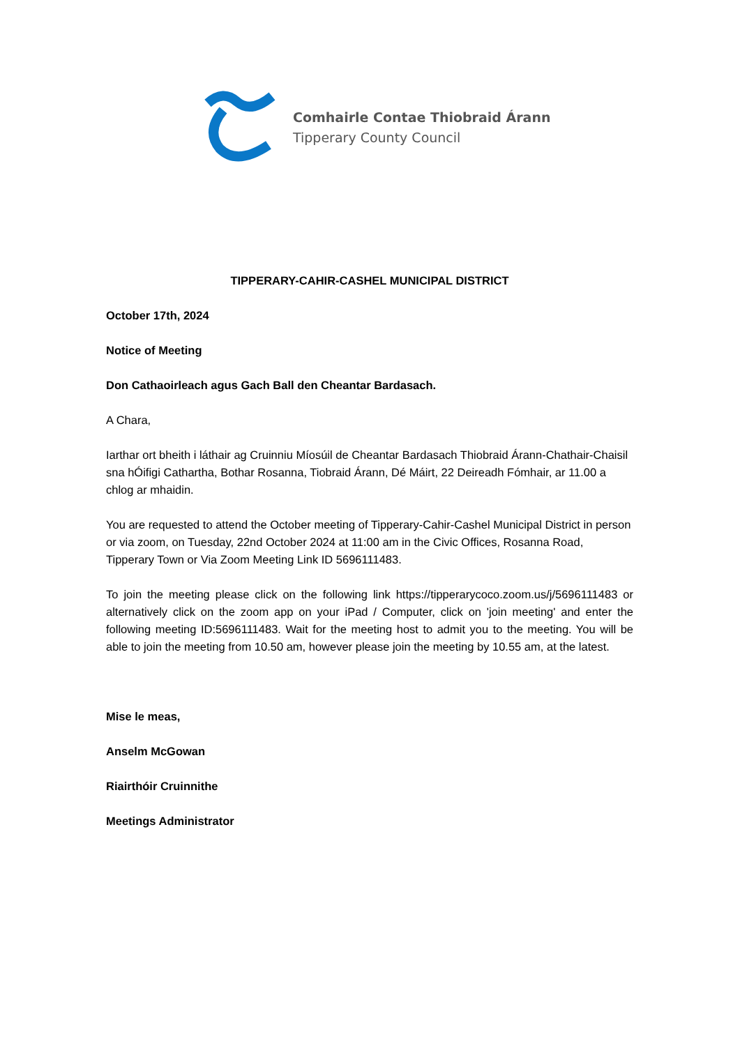Comhairle Contae Thiobraid Árann
Tipperary County Council
TIPPERARY-CAHIR-CASHEL MUNICIPAL DISTRICT
October 17th, 2024
Notice of Meeting
Don Cathaoirleach agus Gach Ball den Cheantar Bardasach.
A Chara,
Iarthar ort bheith i láthair ag Cruinniu Míosúil de Cheantar Bardasach Thiobraid Árann-Chathair-Chaisil sna hÓifigi Cathartha, Bothar Rosanna, Tiobraid Árann, Dé Máirt, 22 Deireadh Fómhair, ar 11.00 a chlog ar mhaidin.
You are requested to attend the October meeting of Tipperary-Cahir-Cashel Municipal District in person or via zoom, on Tuesday, 22nd October 2024 at 11:00 am in the Civic Offices, Rosanna Road, Tipperary Town or Via Zoom Meeting Link ID 5696111483.
To join the meeting please click on the following link https://tipperarycoco.zoom.us/j/5696111483 or alternatively click on the zoom app on your iPad / Computer, click on 'join meeting' and enter the following meeting ID:5696111483. Wait for the meeting host to admit you to the meeting. You will be able to join the meeting from 10.50 am, however please join the meeting by 10.55 am, at the latest.
Mise le meas,
Anselm McGowan
Riairthóir Cruinnithe
Meetings Administrator